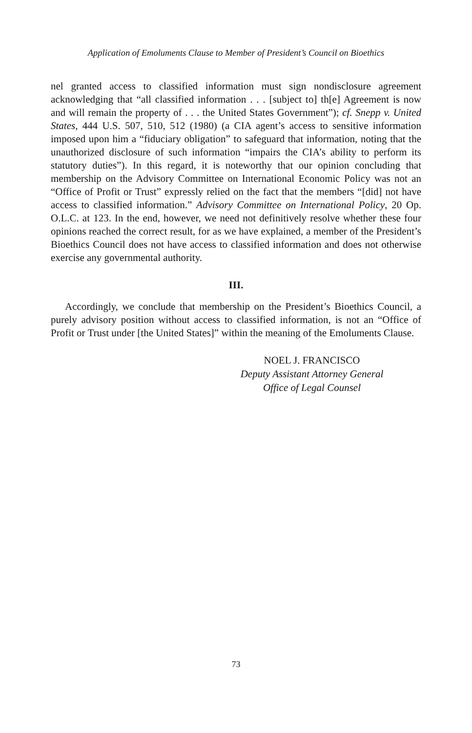Application of Emoluments Clause to Member of President’s Council on Bioethics
nel granted access to classified information must sign nondisclosure agreement acknowledging that “all classified information . . . [subject to] th[e] Agreement is now and will remain the property of . . . the United States Government”); cf. Snepp v. United States, 444 U.S. 507, 510, 512 (1980) (a CIA agent’s access to sensitive information imposed upon him a “fiduciary obligation” to safeguard that information, noting that the unauthorized disclosure of such information “impairs the CIA’s ability to perform its statutory duties”). In this regard, it is noteworthy that our opinion concluding that membership on the Advisory Committee on International Economic Policy was not an “Office of Profit or Trust” expressly relied on the fact that the members “[did] not have access to classified information.” Advisory Committee on International Policy, 20 Op. O.L.C. at 123. In the end, however, we need not definitively resolve whether these four opinions reached the correct result, for as we have explained, a member of the President’s Bioethics Council does not have access to classified information and does not otherwise exercise any governmental authority.
III.
Accordingly, we conclude that membership on the President’s Bioethics Council, a purely advisory position without access to classified information, is not an “Office of Profit or Trust under [the United States]” within the meaning of the Emoluments Clause.
NOEL J. FRANCISCO
Deputy Assistant Attorney General
Office of Legal Counsel
73